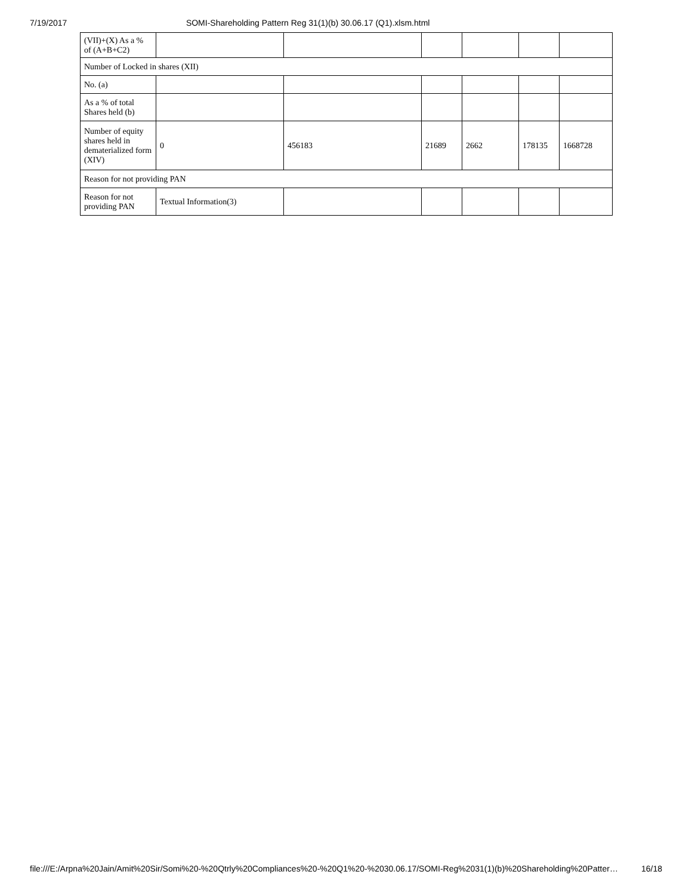7/19/2017 SOMI-Shareholding Pattern Reg 31(1)(b) 30.06.17 (Q1).xlsm.html
| (VII)+(X) As a % of (A+B+C2) | | | | | | |
| Number of Locked in shares (XII) | | | | | | |
| No. (a) | | | | | | |
| As a % of total Shares held (b) | | | | | | |
| Number of equity shares held in dematerialized form (XIV) | 0 | 456183 | 21689 | 2662 | 178135 | 1668728 |
| Reason for not providing PAN | | | | | | |
| Reason for not providing PAN | Textual Information(3) | | | | | |
file:///E:/Arpna%20Jain/Amit%20Sir/Somi%20-%20Qtrly%20Compliances%20-%20Q1%20-%2030.06.17/SOMI-Reg%2031(1)(b)%20Shareholding%20Patter… 16/18